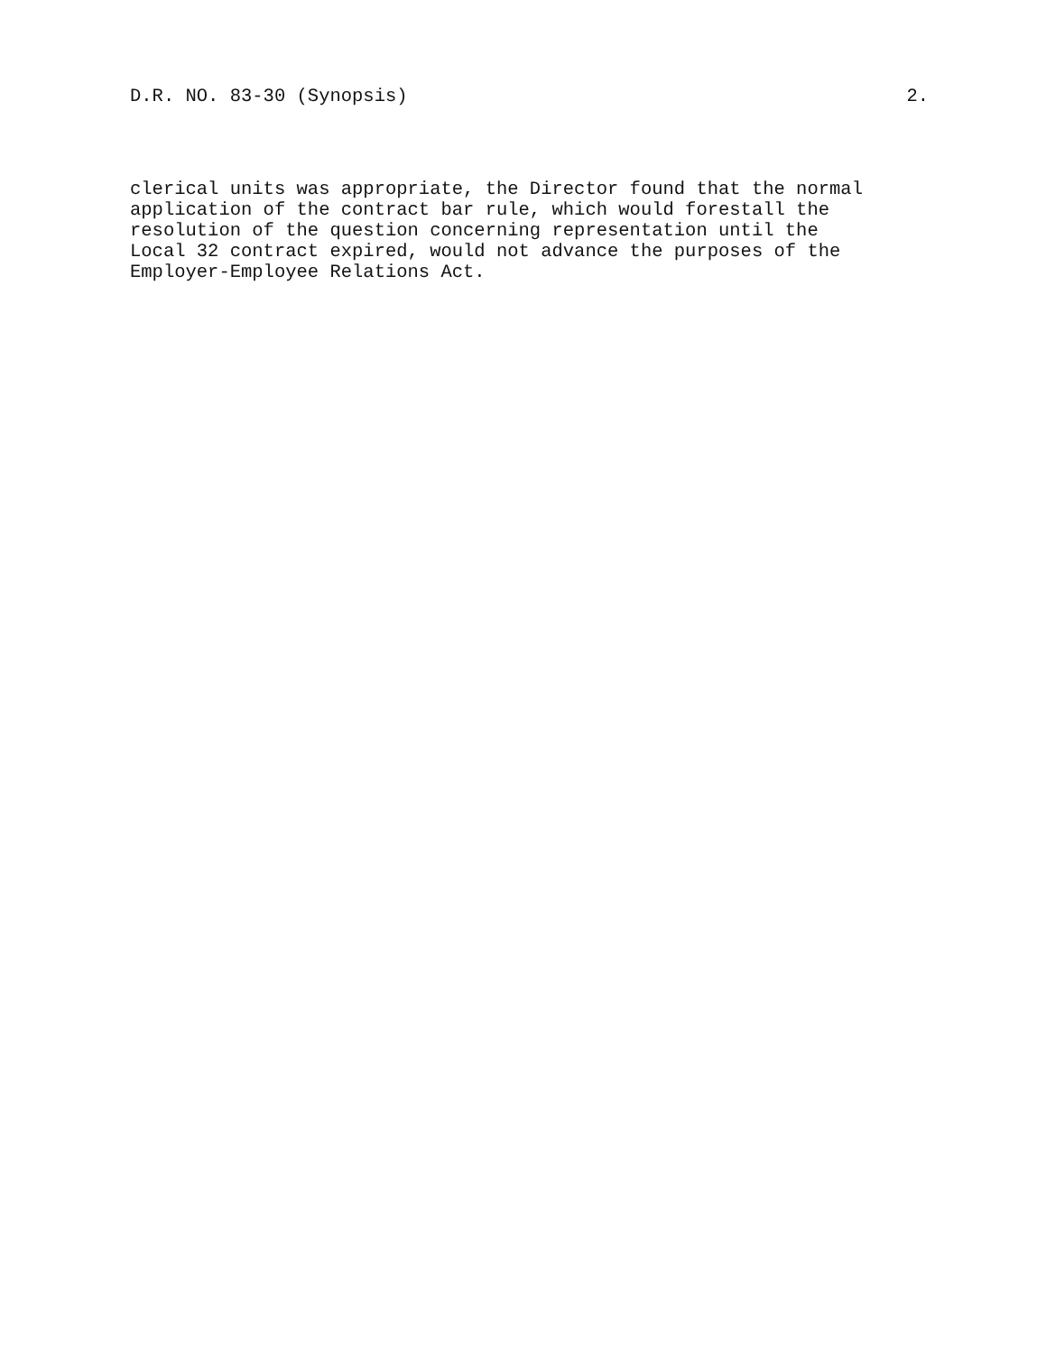D.R. NO. 83-30 (Synopsis) 2.
clerical units was appropriate, the Director found that the normal
application of the contract bar rule, which would forestall the
resolution of the question concerning representation until the
Local 32 contract expired, would not advance the purposes of the
Employer-Employee Relations Act.